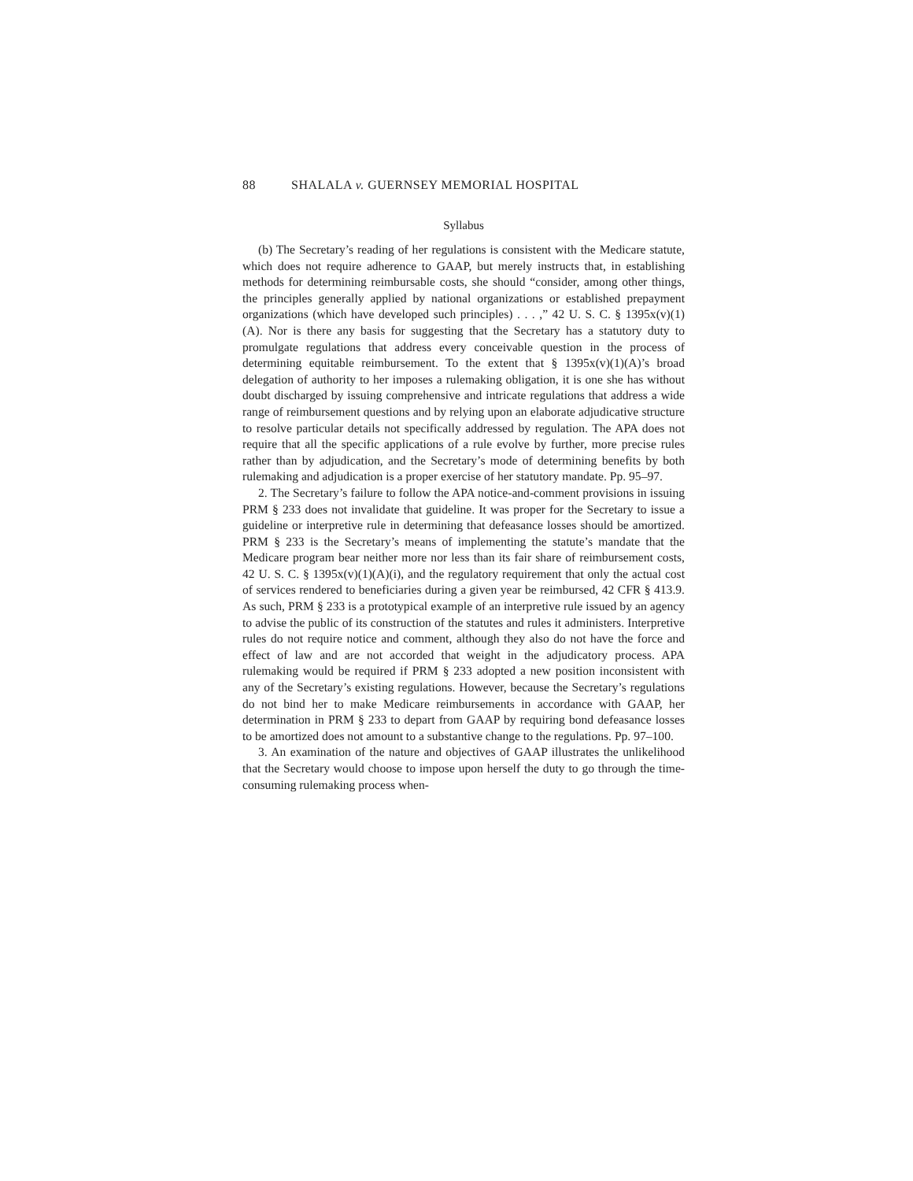88 SHALALA v. GUERNSEY MEMORIAL HOSPITAL
Syllabus
(b) The Secretary’s reading of her regulations is consistent with the Medicare statute, which does not require adherence to GAAP, but merely instructs that, in establishing methods for determining reimbursable costs, she should “consider, among other things, the principles generally applied by national organizations or established prepayment organizations (which have developed such principles) . . . ,” 42 U. S. C. § 1395x(v)(1)(A). Nor is there any basis for suggesting that the Secretary has a statutory duty to promulgate regulations that address every conceivable question in the process of determining equitable reimbursement. To the extent that § 1395x(v)(1)(A)’s broad delegation of authority to her imposes a rulemaking obligation, it is one she has without doubt discharged by issuing comprehensive and intricate regulations that address a wide range of reimbursement questions and by relying upon an elaborate adjudicative structure to resolve particular details not specifically addressed by regulation. The APA does not require that all the specific applications of a rule evolve by further, more precise rules rather than by adjudication, and the Secretary’s mode of determining benefits by both rulemaking and adjudication is a proper exercise of her statutory mandate. Pp. 95–97.
2. The Secretary’s failure to follow the APA notice-and-comment provisions in issuing PRM § 233 does not invalidate that guideline. It was proper for the Secretary to issue a guideline or interpretive rule in determining that defeasance losses should be amortized. PRM § 233 is the Secretary’s means of implementing the statute’s mandate that the Medicare program bear neither more nor less than its fair share of reimbursement costs, 42 U. S. C. § 1395x(v)(1)(A)(i), and the regulatory requirement that only the actual cost of services rendered to beneficiaries during a given year be reimbursed, 42 CFR § 413.9. As such, PRM § 233 is a prototypical example of an interpretive rule issued by an agency to advise the public of its construction of the statutes and rules it administers. Interpretive rules do not require notice and comment, although they also do not have the force and effect of law and are not accorded that weight in the adjudicatory process. APA rulemaking would be required if PRM § 233 adopted a new position inconsistent with any of the Secretary’s existing regulations. However, because the Secretary’s regulations do not bind her to make Medicare reimbursements in accordance with GAAP, her determination in PRM § 233 to depart from GAAP by requiring bond defeasance losses to be amortized does not amount to a substantive change to the regulations. Pp. 97–100.
3. An examination of the nature and objectives of GAAP illustrates the unlikelihood that the Secretary would choose to impose upon herself the duty to go through the time-consuming rulemaking process when-